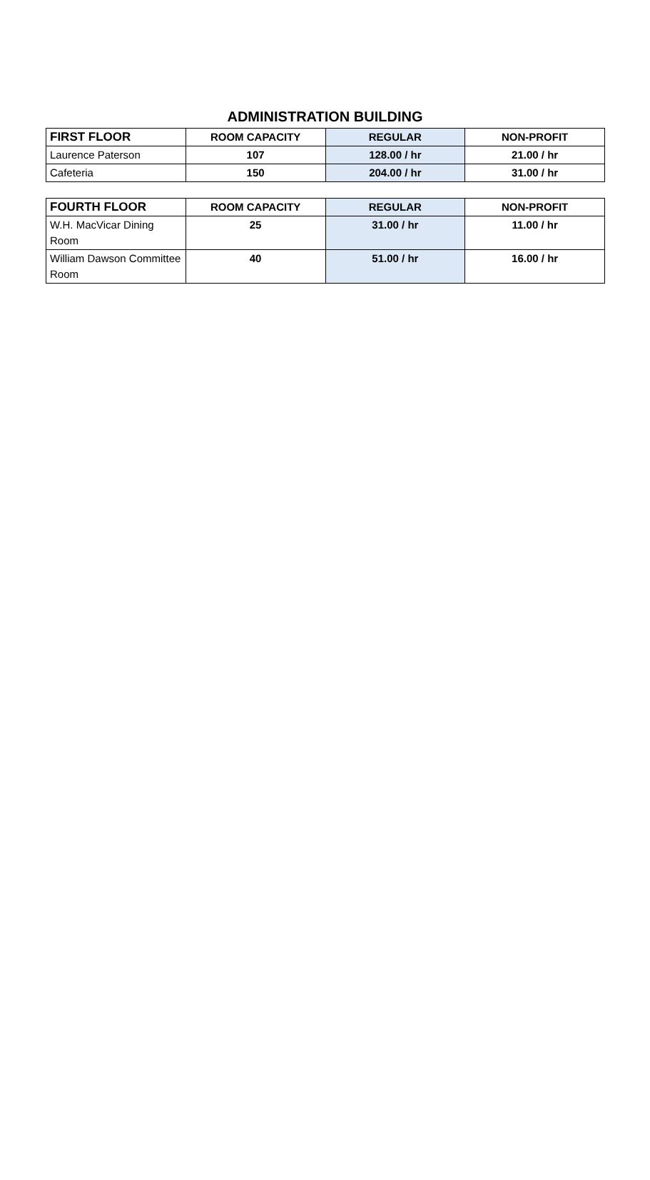ADMINISTRATION BUILDING
| FIRST FLOOR | ROOM CAPACITY | REGULAR | NON-PROFIT |
| --- | --- | --- | --- |
| Laurence Paterson | 107 | 128.00 / hr | 21.00 / hr |
| Cafeteria | 150 | 204.00 / hr | 31.00 / hr |
| FOURTH FLOOR | ROOM CAPACITY | REGULAR | NON-PROFIT |
| --- | --- | --- | --- |
| W.H. MacVicar Dining Room | 25 | 31.00 / hr | 11.00 / hr |
| William Dawson Committee Room | 40 | 51.00 / hr | 16.00 / hr |